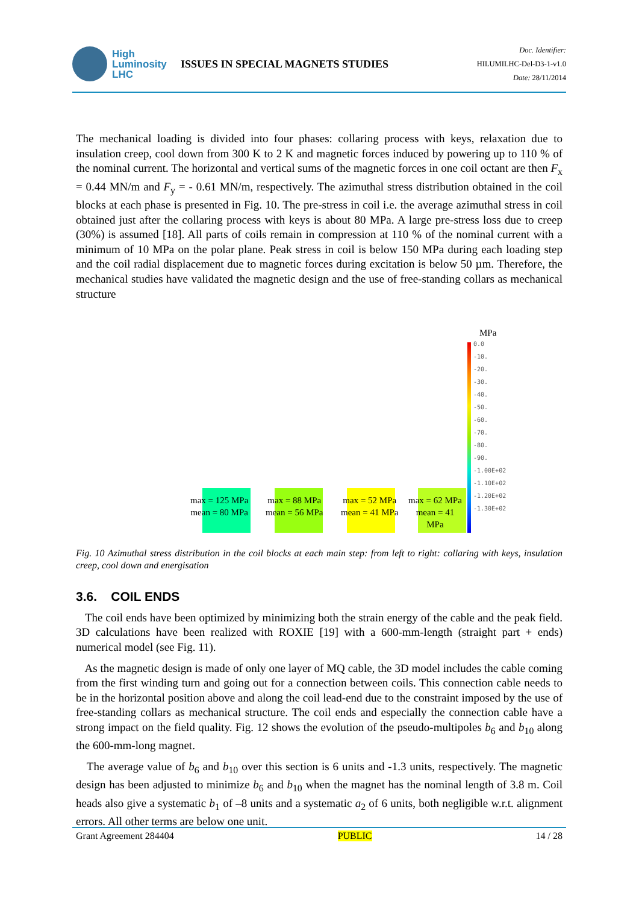High
Luminosity
LHC
ISSUES IN SPECIAL MAGNETS STUDIES
Doc. Identifier:
HILUMILHC-Del-D3-1-v1.0
Date: 28/11/2014
The mechanical loading is divided into four phases: collaring process with keys, relaxation due to insulation creep, cool down from 300 K to 2 K and magnetic forces induced by powering up to 110 % of the nominal current. The horizontal and vertical sums of the magnetic forces in one coil octant are then F<sub>x</sub> = 0.44 MN/m and F<sub>y</sub> = - 0.61 MN/m, respectively. The azimuthal stress distribution obtained in the coil blocks at each phase is presented in Fig. 10. The pre-stress in coil i.e. the average azimuthal stress in coil obtained just after the collaring process with keys is about 80 MPa. A large pre-stress loss due to creep (30%) is assumed [18]. All parts of coils remain in compression at 110 % of the nominal current with a minimum of 10 MPa on the polar plane. Peak stress in coil is below 150 MPa during each loading step and the coil radial displacement due to magnetic forces during excitation is below 50 µm. Therefore, the mechanical studies have validated the magnetic design and the use of free-standing collars as mechanical structure
MPa
0.0
-10.
-20.
-30.
-40.
-50.
-60.
-70.
-80.
-90.
-1.00E+02
-1.10E+02
-1.20E+02
-1.30E+02
max = 125 MPa
mean = 80 MPa
max = 88 MPa
mean = 56 MPa
max = 52 MPa
mean = 41 MPa
max = 62 MPa
mean = 41
MPa
Fig. 10 Azimuthal stress distribution in the coil blocks at each main step: from left to right: collaring with keys, insulation creep, cool down and energisation
3.6. COIL ENDS
The coil ends have been optimized by minimizing both the strain energy of the cable and the peak field. 3D calculations have been realized with ROXIE [19] with a 600-mm-length (straight part + ends) numerical model (see Fig. 11).
As the magnetic design is made of only one layer of MQ cable, the 3D model includes the cable coming from the first winding turn and going out for a connection between coils. This connection cable needs to be in the horizontal position above and along the coil lead-end due to the constraint imposed by the use of free-standing collars as mechanical structure. The coil ends and especially the connection cable have a strong impact on the field quality. Fig. 12 shows the evolution of the pseudo-multipoles b<sub>6</sub> and b<sub>10</sub> along the 600-mm-long magnet.
The average value of b<sub>6</sub> and b<sub>10</sub> over this section is 6 units and -1.3 units, respectively. The magnetic design has been adjusted to minimize b<sub>6</sub> and b<sub>10</sub> when the magnet has the nominal length of 3.8 m. Coil heads also give a systematic b<sub>1</sub> of –8 units and a systematic a<sub>2</sub> of 6 units, both negligible w.r.t. alignment errors. All other terms are below one unit.
Grant Agreement 284404 PUBLIC 14 / 28